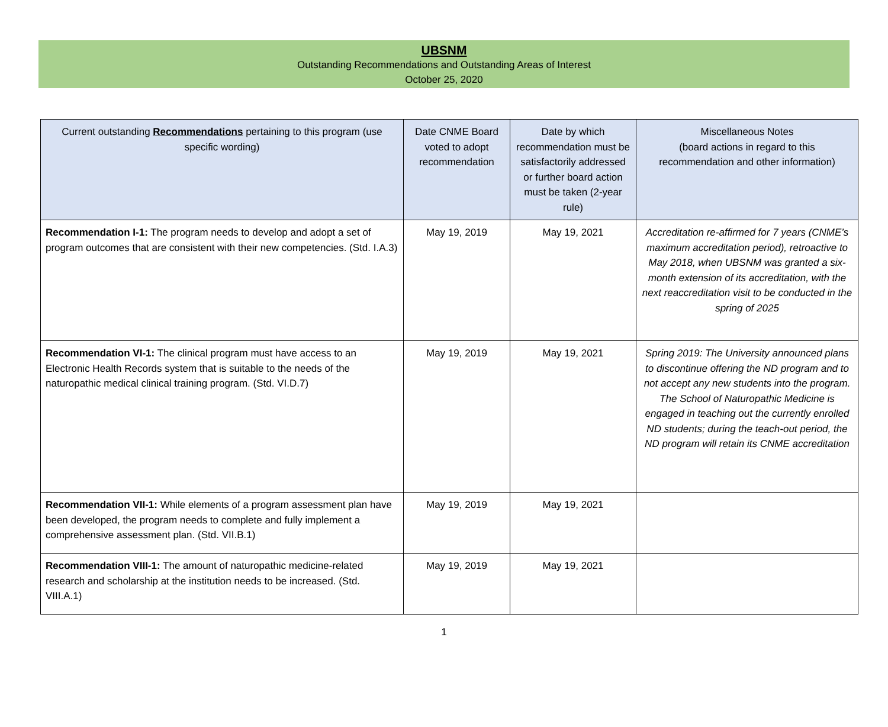UBSNM
Outstanding Recommendations and Outstanding Areas of Interest
October 25, 2020
| Current outstanding Recommendations pertaining to this program (use specific wording) | Date CNME Board voted to adopt recommendation | Date by which recommendation must be satisfactorily addressed or further board action must be taken (2-year rule) | Miscellaneous Notes (board actions in regard to this recommendation and other information) |
| --- | --- | --- | --- |
| Recommendation I-1: The program needs to develop and adopt a set of program outcomes that are consistent with their new competencies. (Std. I.A.3) | May 19, 2019 | May 19, 2021 | Accreditation re-affirmed for 7 years (CNME’s maximum accreditation period), retroactive to May 2018, when UBSNM was granted a six-month extension of its accreditation, with the next reaccreditation visit to be conducted in the spring of 2025 |
| Recommendation VI-1: The clinical program must have access to an Electronic Health Records system that is suitable to the needs of the naturopathic medical clinical training program. (Std. VI.D.7) | May 19, 2019 | May 19, 2021 | Spring 2019: The University announced plans to discontinue offering the ND program and to not accept any new students into the program. The School of Naturopathic Medicine is engaged in teaching out the currently enrolled ND students; during the teach-out period, the ND program will retain its CNME accreditation |
| Recommendation VII-1: While elements of a program assessment plan have been developed, the program needs to complete and fully implement a comprehensive assessment plan. (Std. VII.B.1) | May 19, 2019 | May 19, 2021 | |
| Recommendation VIII-1: The amount of naturopathic medicine-related research and scholarship at the institution needs to be increased. (Std. VIII.A.1) | May 19, 2019 | May 19, 2021 | |
1